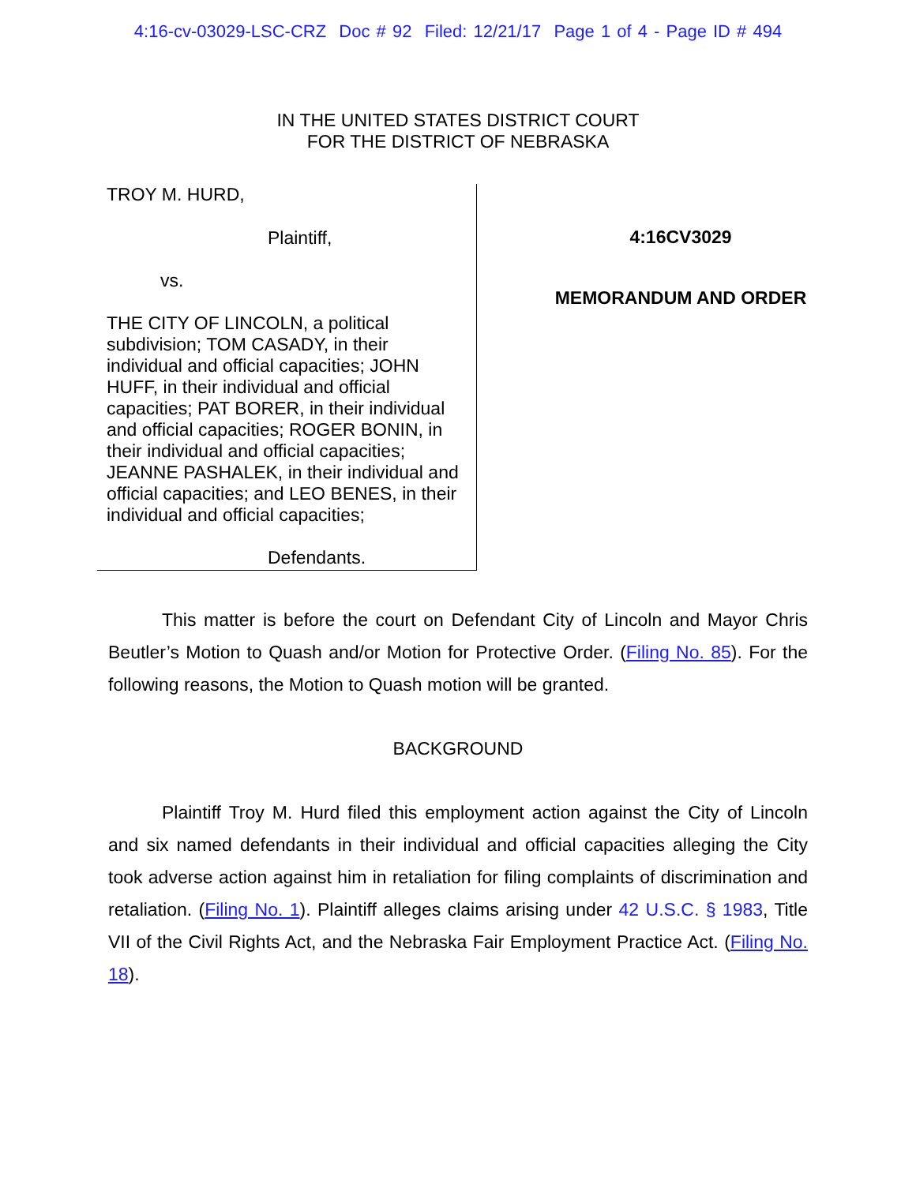4:16-cv-03029-LSC-CRZ Doc # 92 Filed: 12/21/17 Page 1 of 4 - Page ID # 494
IN THE UNITED STATES DISTRICT COURT
FOR THE DISTRICT OF NEBRASKA
TROY M. HURD,
Plaintiff,
vs.
THE CITY OF LINCOLN, a political subdivision; TOM CASADY, in their individual and official capacities; JOHN HUFF, in their individual and official capacities; PAT BORER, in their individual and official capacities; ROGER BONIN, in their individual and official capacities; JEANNE PASHALEK, in their individual and official capacities; and LEO BENES, in their individual and official capacities;
Defendants.
4:16CV3029
MEMORANDUM AND ORDER
This matter is before the court on Defendant City of Lincoln and Mayor Chris Beutler’s Motion to Quash and/or Motion for Protective Order. (Filing No. 85). For the following reasons, the Motion to Quash motion will be granted.
BACKGROUND
Plaintiff Troy M. Hurd filed this employment action against the City of Lincoln and six named defendants in their individual and official capacities alleging the City took adverse action against him in retaliation for filing complaints of discrimination and retaliation. (Filing No. 1). Plaintiff alleges claims arising under 42 U.S.C. § 1983, Title VII of the Civil Rights Act, and the Nebraska Fair Employment Practice Act. (Filing No. 18).